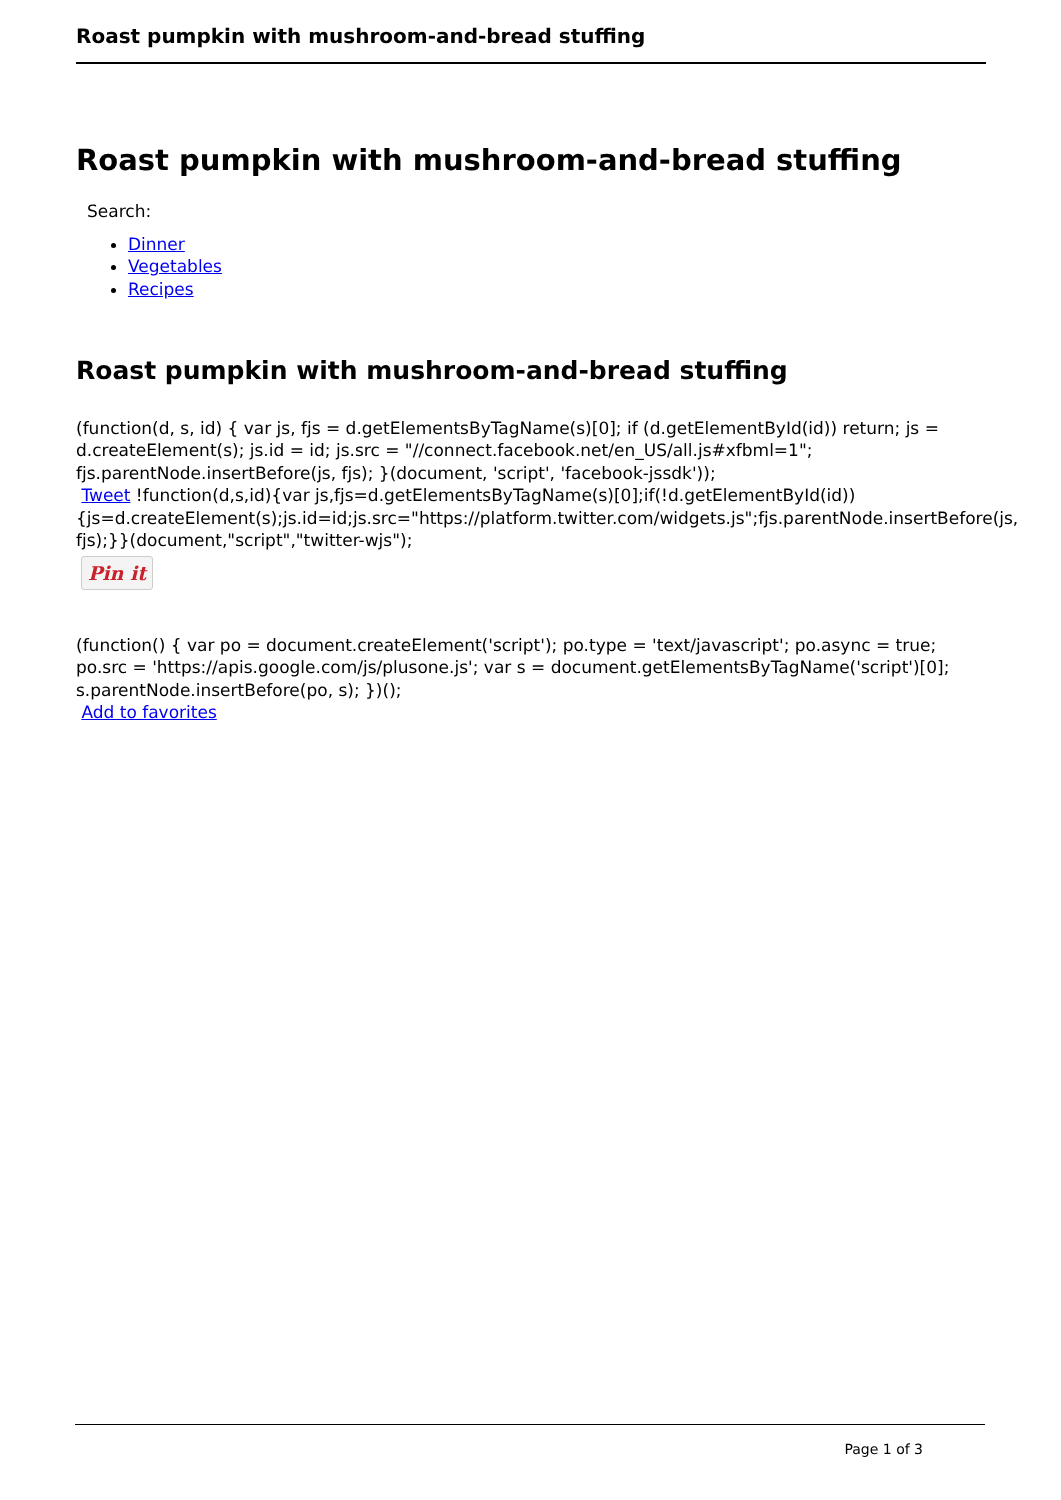Roast pumpkin with mushroom-and-bread stuffing
Roast pumpkin with mushroom-and-bread stuffing
Search:
Dinner
Vegetables
Recipes
Roast pumpkin with mushroom-and-bread stuffing
(function(d, s, id) { var js, fjs = d.getElementsByTagName(s)[0]; if (d.getElementById(id)) return; js = d.createElement(s); js.id = id; js.src = "//connect.facebook.net/en_US/all.js#xfbml=1"; fjs.parentNode.insertBefore(js, fjs); }(document, 'script', 'facebook-jssdk'));
Tweet !function(d,s,id){var js,fjs=d.getElementsByTagName(s)[0];if(!d.getElementById(id)){js=d.createElement(s);js.id=id;js.src="https://platform.twitter.com/widgets.js";fjs.parentNode.insertBefore(js, fjs);}}(document,"script","twitter-wjs");
Pin it
(function() { var po = document.createElement('script'); po.type = 'text/javascript'; po.async = true; po.src = 'https://apis.google.com/js/plusone.js'; var s = document.getElementsByTagName('script')[0]; s.parentNode.insertBefore(po, s); })();
Add to favorites
Page 1 of 3